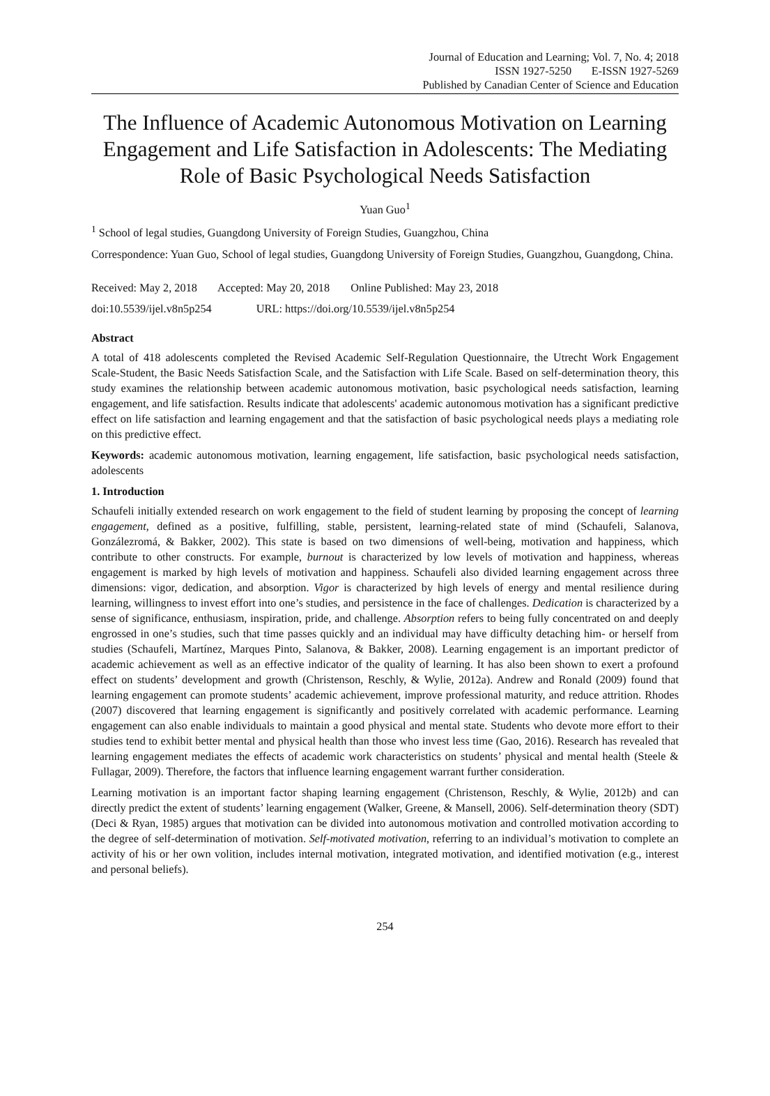Journal of Education and Learning; Vol. 7, No. 4; 2018
ISSN 1927-5250 E-ISSN 1927-5269
Published by Canadian Center of Science and Education
The Influence of Academic Autonomous Motivation on Learning Engagement and Life Satisfaction in Adolescents: The Mediating Role of Basic Psychological Needs Satisfaction
Yuan Guo<sup>1</sup>
<sup>1</sup> School of legal studies, Guangdong University of Foreign Studies, Guangzhou, China
Correspondence: Yuan Guo, School of legal studies, Guangdong University of Foreign Studies, Guangzhou, Guangdong, China.
Received: May 2, 2018 Accepted: May 20, 2018 Online Published: May 23, 2018
doi:10.5539/ijel.v8n5p254 URL: https://doi.org/10.5539/ijel.v8n5p254
Abstract
A total of 418 adolescents completed the Revised Academic Self-Regulation Questionnaire, the Utrecht Work Engagement Scale-Student, the Basic Needs Satisfaction Scale, and the Satisfaction with Life Scale. Based on self-determination theory, this study examines the relationship between academic autonomous motivation, basic psychological needs satisfaction, learning engagement, and life satisfaction. Results indicate that adolescents' academic autonomous motivation has a significant predictive effect on life satisfaction and learning engagement and that the satisfaction of basic psychological needs plays a mediating role on this predictive effect.
Keywords: academic autonomous motivation, learning engagement, life satisfaction, basic psychological needs satisfaction, adolescents
1. Introduction
Schaufeli initially extended research on work engagement to the field of student learning by proposing the concept of learning engagement, defined as a positive, fulfilling, stable, persistent, learning-related state of mind (Schaufeli, Salanova, Gonzálezromá, & Bakker, 2002). This state is based on two dimensions of well-being, motivation and happiness, which contribute to other constructs. For example, burnout is characterized by low levels of motivation and happiness, whereas engagement is marked by high levels of motivation and happiness. Schaufeli also divided learning engagement across three dimensions: vigor, dedication, and absorption. Vigor is characterized by high levels of energy and mental resilience during learning, willingness to invest effort into one’s studies, and persistence in the face of challenges. Dedication is characterized by a sense of significance, enthusiasm, inspiration, pride, and challenge. Absorption refers to being fully concentrated on and deeply engrossed in one’s studies, such that time passes quickly and an individual may have difficulty detaching him- or herself from studies (Schaufeli, Martínez, Marques Pinto, Salanova, & Bakker, 2008). Learning engagement is an important predictor of academic achievement as well as an effective indicator of the quality of learning. It has also been shown to exert a profound effect on students’ development and growth (Christenson, Reschly, & Wylie, 2012a). Andrew and Ronald (2009) found that learning engagement can promote students’ academic achievement, improve professional maturity, and reduce attrition. Rhodes (2007) discovered that learning engagement is significantly and positively correlated with academic performance. Learning engagement can also enable individuals to maintain a good physical and mental state. Students who devote more effort to their studies tend to exhibit better mental and physical health than those who invest less time (Gao, 2016). Research has revealed that learning engagement mediates the effects of academic work characteristics on students’ physical and mental health (Steele & Fullagar, 2009). Therefore, the factors that influence learning engagement warrant further consideration.
Learning motivation is an important factor shaping learning engagement (Christenson, Reschly, & Wylie, 2012b) and can directly predict the extent of students’ learning engagement (Walker, Greene, & Mansell, 2006). Self-determination theory (SDT) (Deci & Ryan, 1985) argues that motivation can be divided into autonomous motivation and controlled motivation according to the degree of self-determination of motivation. Self-motivated motivation, referring to an individual’s motivation to complete an activity of his or her own volition, includes internal motivation, integrated motivation, and identified motivation (e.g., interest and personal beliefs).
254